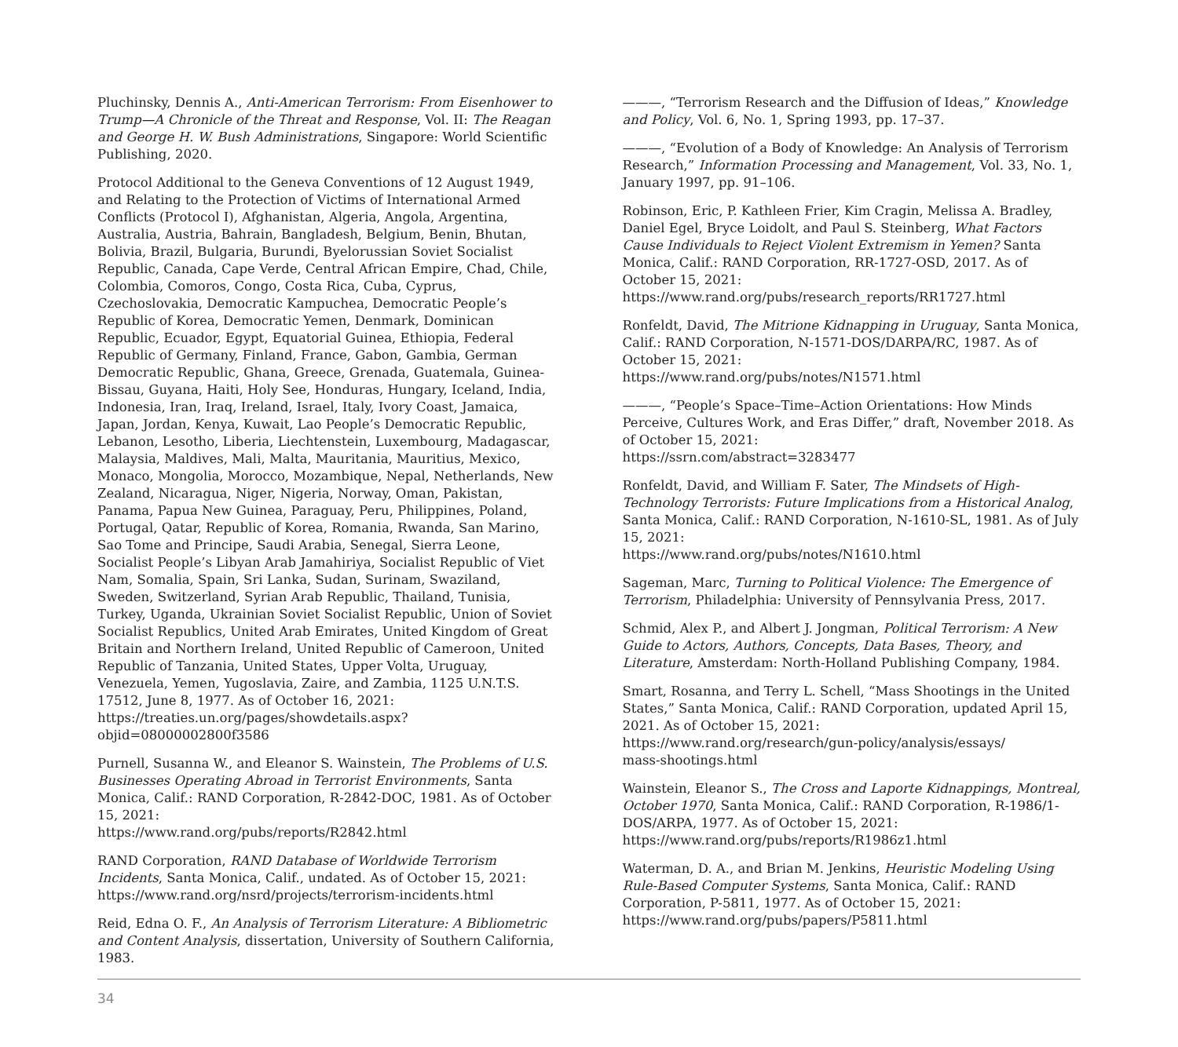Pluchinsky, Dennis A., Anti-American Terrorism: From Eisenhower to Trump—A Chronicle of the Threat and Response, Vol. II: The Reagan and George H. W. Bush Administrations, Singapore: World Scientific Publishing, 2020.
Protocol Additional to the Geneva Conventions of 12 August 1949, and Relating to the Protection of Victims of International Armed Conflicts (Protocol I), Afghanistan, Algeria, Angola, Argentina, Australia, Austria, Bahrain, Bangladesh, Belgium, Benin, Bhutan, Bolivia, Brazil, Bulgaria, Burundi, Byelorussian Soviet Socialist Republic, Canada, Cape Verde, Central African Empire, Chad, Chile, Colombia, Comoros, Congo, Costa Rica, Cuba, Cyprus, Czechoslovakia, Democratic Kampuchea, Democratic People’s Republic of Korea, Democratic Yemen, Denmark, Dominican Republic, Ecuador, Egypt, Equatorial Guinea, Ethiopia, Federal Republic of Germany, Finland, France, Gabon, Gambia, German Democratic Republic, Ghana, Greece, Grenada, Guatemala, Guinea-Bissau, Guyana, Haiti, Holy See, Honduras, Hungary, Iceland, India, Indonesia, Iran, Iraq, Ireland, Israel, Italy, Ivory Coast, Jamaica, Japan, Jordan, Kenya, Kuwait, Lao People’s Democratic Republic, Lebanon, Lesotho, Liberia, Liechtenstein, Luxembourg, Madagascar, Malaysia, Maldives, Mali, Malta, Mauritania, Mauritius, Mexico, Monaco, Mongolia, Morocco, Mozambique, Nepal, Netherlands, New Zealand, Nicaragua, Niger, Nigeria, Norway, Oman, Pakistan, Panama, Papua New Guinea, Paraguay, Peru, Philippines, Poland, Portugal, Qatar, Republic of Korea, Romania, Rwanda, San Marino, Sao Tome and Principe, Saudi Arabia, Senegal, Sierra Leone, Socialist People’s Libyan Arab Jamahiriya, Socialist Republic of Viet Nam, Somalia, Spain, Sri Lanka, Sudan, Surinam, Swaziland, Sweden, Switzerland, Syrian Arab Republic, Thailand, Tunisia, Turkey, Uganda, Ukrainian Soviet Socialist Republic, Union of Soviet Socialist Republics, United Arab Emirates, United Kingdom of Great Britain and Northern Ireland, United Republic of Cameroon, United Republic of Tanzania, United States, Upper Volta, Uruguay, Venezuela, Yemen, Yugoslavia, Zaire, and Zambia, 1125 U.N.T.S. 17512, June 8, 1977. As of October 16, 2021:
https://treaties.un.org/pages/showdetails.aspx?objid=08000002800f3586
Purnell, Susanna W., and Eleanor S. Wainstein, The Problems of U.S. Businesses Operating Abroad in Terrorist Environments, Santa Monica, Calif.: RAND Corporation, R-2842-DOC, 1981. As of October 15, 2021:
https://www.rand.org/pubs/reports/R2842.html
RAND Corporation, RAND Database of Worldwide Terrorism Incidents, Santa Monica, Calif., undated. As of October 15, 2021:
https://www.rand.org/nsrd/projects/terrorism-incidents.html
Reid, Edna O. F., An Analysis of Terrorism Literature: A Bibliometric and Content Analysis, dissertation, University of Southern California, 1983.
———, “Terrorism Research and the Diffusion of Ideas,” Knowledge and Policy, Vol. 6, No. 1, Spring 1993, pp. 17–37.
———, “Evolution of a Body of Knowledge: An Analysis of Terrorism Research,” Information Processing and Management, Vol. 33, No. 1, January 1997, pp. 91–106.
Robinson, Eric, P. Kathleen Frier, Kim Cragin, Melissa A. Bradley, Daniel Egel, Bryce Loidolt, and Paul S. Steinberg, What Factors Cause Individuals to Reject Violent Extremism in Yemen? Santa Monica, Calif.: RAND Corporation, RR-1727-OSD, 2017. As of October 15, 2021:
https://www.rand.org/pubs/research_reports/RR1727.html
Ronfeldt, David, The Mitrione Kidnapping in Uruguay, Santa Monica, Calif.: RAND Corporation, N-1571-DOS/DARPA/RC, 1987. As of October 15, 2021:
https://www.rand.org/pubs/notes/N1571.html
———, “People’s Space–Time–Action Orientations: How Minds Perceive, Cultures Work, and Eras Differ,” draft, November 2018. As of October 15, 2021:
https://ssrn.com/abstract=3283477
Ronfeldt, David, and William F. Sater, The Mindsets of High-Technology Terrorists: Future Implications from a Historical Analog, Santa Monica, Calif.: RAND Corporation, N-1610-SL, 1981. As of July 15, 2021:
https://www.rand.org/pubs/notes/N1610.html
Sageman, Marc, Turning to Political Violence: The Emergence of Terrorism, Philadelphia: University of Pennsylvania Press, 2017.
Schmid, Alex P., and Albert J. Jongman, Political Terrorism: A New Guide to Actors, Authors, Concepts, Data Bases, Theory, and Literature, Amsterdam: North-Holland Publishing Company, 1984.
Smart, Rosanna, and Terry L. Schell, “Mass Shootings in the United States,” Santa Monica, Calif.: RAND Corporation, updated April 15, 2021. As of October 15, 2021:
https://www.rand.org/research/gun-policy/analysis/essays/
mass-shootings.html
Wainstein, Eleanor S., The Cross and Laporte Kidnappings, Montreal, October 1970, Santa Monica, Calif.: RAND Corporation, R-1986/1-DOS/ARPA, 1977. As of October 15, 2021:
https://www.rand.org/pubs/reports/R1986z1.html
Waterman, D. A., and Brian M. Jenkins, Heuristic Modeling Using Rule-Based Computer Systems, Santa Monica, Calif.: RAND Corporation, P-5811, 1977. As of October 15, 2021:
https://www.rand.org/pubs/papers/P5811.html
34